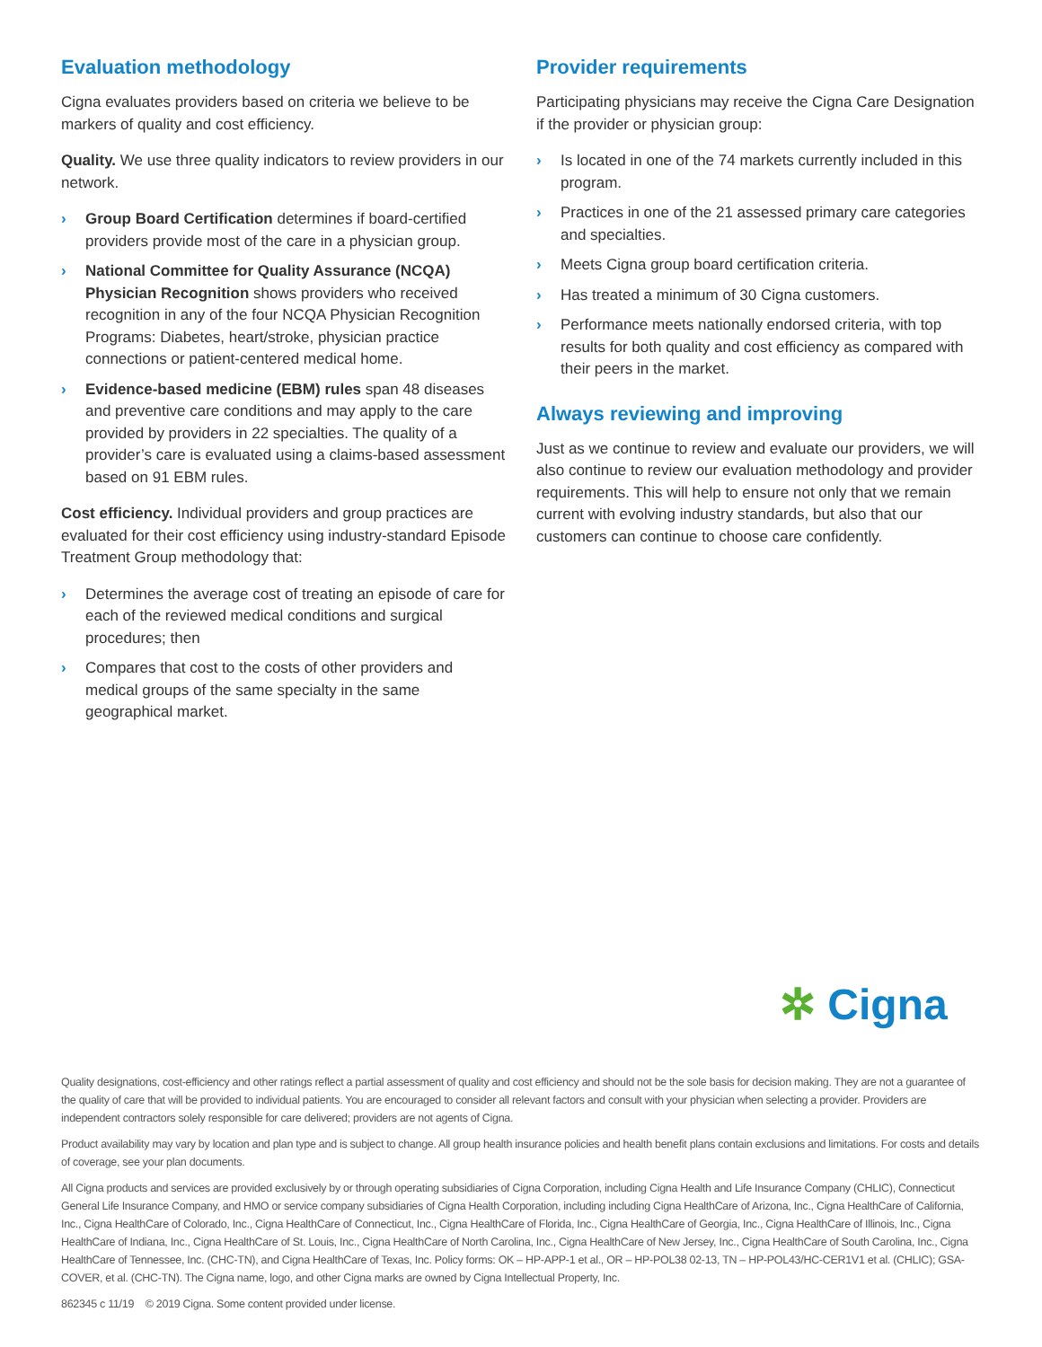Evaluation methodology
Cigna evaluates providers based on criteria we believe to be markers of quality and cost efficiency.
Quality. We use three quality indicators to review providers in our network.
› Group Board Certification determines if board-certified providers provide most of the care in a physician group.
› National Committee for Quality Assurance (NCQA) Physician Recognition shows providers who received recognition in any of the four NCQA Physician Recognition Programs: Diabetes, heart/stroke, physician practice connections or patient-centered medical home.
› Evidence-based medicine (EBM) rules span 48 diseases and preventive care conditions and may apply to the care provided by providers in 22 specialties. The quality of a provider’s care is evaluated using a claims-based assessment based on 91 EBM rules.
Cost efficiency. Individual providers and group practices are evaluated for their cost efficiency using industry-standard Episode Treatment Group methodology that:
› Determines the average cost of treating an episode of care for each of the reviewed medical conditions and surgical procedures; then
› Compares that cost to the costs of other providers and medical groups of the same specialty in the same geographical market.
Provider requirements
Participating physicians may receive the Cigna Care Designation if the provider or physician group:
› Is located in one of the 74 markets currently included in this program.
› Practices in one of the 21 assessed primary care categories and specialties.
› Meets Cigna group board certification criteria.
› Has treated a minimum of 30 Cigna customers.
› Performance meets nationally endorsed criteria, with top results for both quality and cost efficiency as compared with their peers in the market.
Always reviewing and improving
Just as we continue to review and evaluate our providers, we will also continue to review our evaluation methodology and provider requirements. This will help to ensure not only that we remain current with evolving industry standards, but also that our customers can continue to choose care confidently.
✲ Cigna
Quality designations, cost-efficiency and other ratings reflect a partial assessment of quality and cost efficiency and should not be the sole basis for decision making. They are not a guarantee of the quality of care that will be provided to individual patients. You are encouraged to consider all relevant factors and consult with your physician when selecting a provider. Providers are independent contractors solely responsible for care delivered; providers are not agents of Cigna.
Product availability may vary by location and plan type and is subject to change. All group health insurance policies and health benefit plans contain exclusions and limitations. For costs and details of coverage, see your plan documents.
All Cigna products and services are provided exclusively by or through operating subsidiaries of Cigna Corporation, including Cigna Health and Life Insurance Company (CHLIC), Connecticut General Life Insurance Company, and HMO or service company subsidiaries of Cigna Health Corporation, including including Cigna HealthCare of Arizona, Inc., Cigna HealthCare of California, Inc., Cigna HealthCare of Colorado, Inc., Cigna HealthCare of Connecticut, Inc., Cigna HealthCare of Florida, Inc., Cigna HealthCare of Georgia, Inc., Cigna HealthCare of Illinois, Inc., Cigna HealthCare of Indiana, Inc., Cigna HealthCare of St. Louis, Inc., Cigna HealthCare of North Carolina, Inc., Cigna HealthCare of New Jersey, Inc., Cigna HealthCare of South Carolina, Inc., Cigna HealthCare of Tennessee, Inc. (CHC-TN), and Cigna HealthCare of Texas, Inc. Policy forms: OK – HP-APP-1 et al., OR – HP-POL38 02-13, TN – HP-POL43/HC-CER1V1 et al. (CHLIC); GSA-COVER, et al. (CHC-TN). The Cigna name, logo, and other Cigna marks are owned by Cigna Intellectual Property, Inc.
862345 c 11/19 © 2019 Cigna. Some content provided under license.